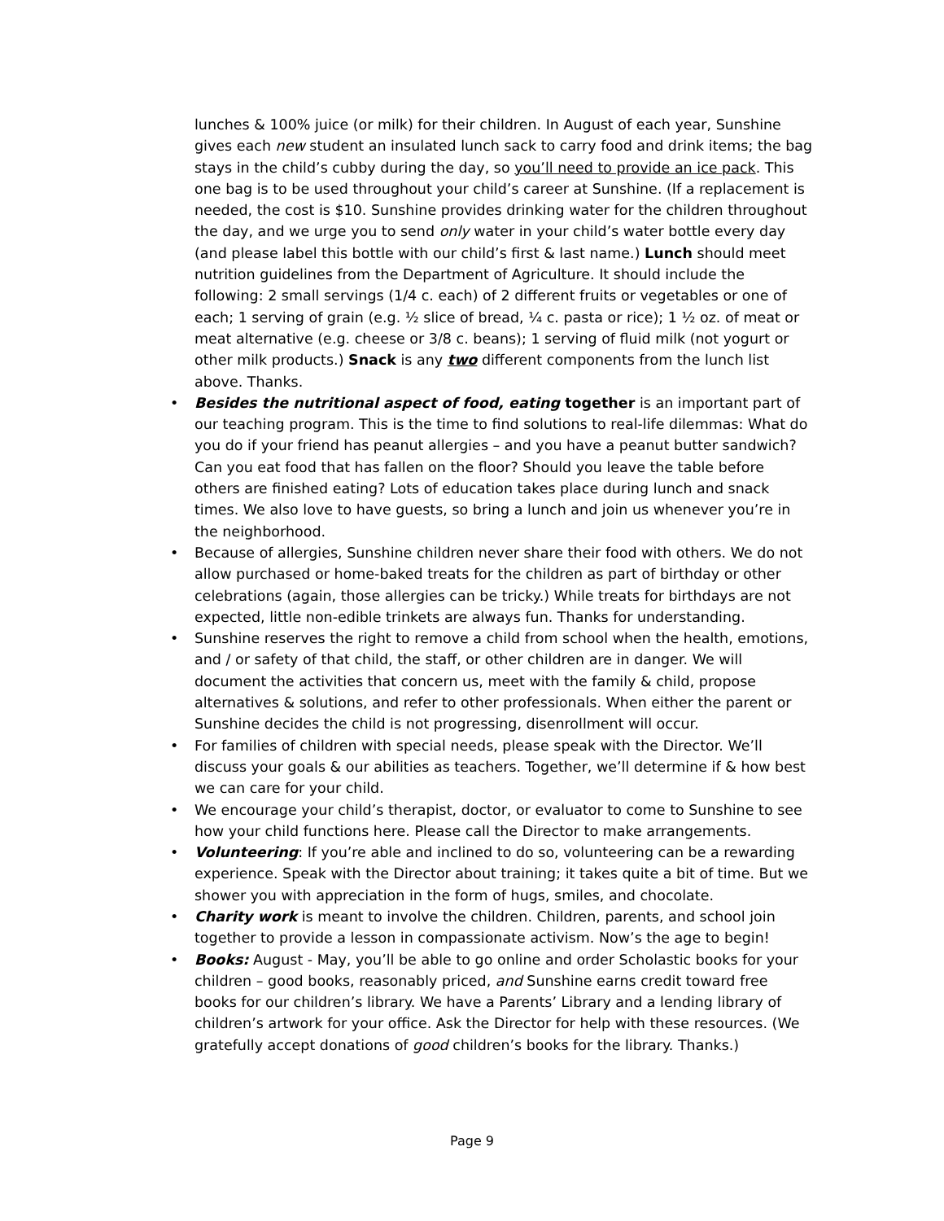lunches & 100% juice (or milk) for their children. In August of each year, Sunshine gives each new student an insulated lunch sack to carry food and drink items; the bag stays in the child’s cubby during the day, so you’ll need to provide an ice pack. This one bag is to be used throughout your child’s career at Sunshine. (If a replacement is needed, the cost is $10. Sunshine provides drinking water for the children throughout the day, and we urge you to send only water in your child’s water bottle every day (and please label this bottle with our child’s first & last name.) Lunch should meet nutrition guidelines from the Department of Agriculture. It should include the following: 2 small servings (1/4 c. each) of 2 different fruits or vegetables or one of each; 1 serving of grain (e.g. ½ slice of bread, ¼ c. pasta or rice); 1 ½ oz. of meat or meat alternative (e.g. cheese or 3/8 c. beans); 1 serving of fluid milk (not yogurt or other milk products.) Snack is any two different components from the lunch list above. Thanks.
• Besides the nutritional aspect of food, eating together is an important part of our teaching program. This is the time to find solutions to real-life dilemmas: What do you do if your friend has peanut allergies – and you have a peanut butter sandwich? Can you eat food that has fallen on the floor? Should you leave the table before others are finished eating? Lots of education takes place during lunch and snack times. We also love to have guests, so bring a lunch and join us whenever you’re in the neighborhood.
• Because of allergies, Sunshine children never share their food with others. We do not allow purchased or home-baked treats for the children as part of birthday or other celebrations (again, those allergies can be tricky.) While treats for birthdays are not expected, little non-edible trinkets are always fun. Thanks for understanding.
• Sunshine reserves the right to remove a child from school when the health, emotions, and / or safety of that child, the staff, or other children are in danger. We will document the activities that concern us, meet with the family & child, propose alternatives & solutions, and refer to other professionals. When either the parent or Sunshine decides the child is not progressing, disenrollment will occur.
• For families of children with special needs, please speak with the Director. We’ll discuss your goals & our abilities as teachers. Together, we’ll determine if & how best we can care for your child.
• We encourage your child’s therapist, doctor, or evaluator to come to Sunshine to see how your child functions here. Please call the Director to make arrangements.
• Volunteering: If you’re able and inclined to do so, volunteering can be a rewarding experience. Speak with the Director about training; it takes quite a bit of time. But we shower you with appreciation in the form of hugs, smiles, and chocolate.
• Charity work is meant to involve the children. Children, parents, and school join together to provide a lesson in compassionate activism. Now’s the age to begin!
• Books: August - May, you’ll be able to go online and order Scholastic books for your children – good books, reasonably priced, and Sunshine earns credit toward free books for our children’s library. We have a Parents’ Library and a lending library of children’s artwork for your office. Ask the Director for help with these resources. (We gratefully accept donations of good children’s books for the library. Thanks.)
Page 9